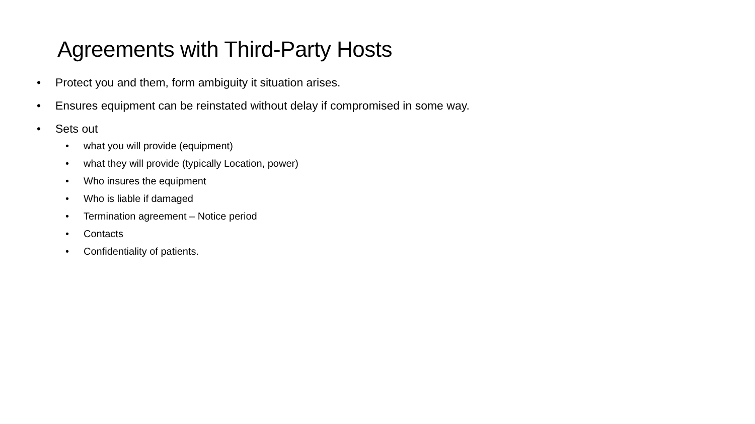Agreements with Third-Party Hosts
• Protect you and them, form ambiguity it situation arises.
• Ensures equipment can be reinstated without delay if compromised in some way.
• Sets out
• what you will provide (equipment)
• what they will provide (typically Location, power)
• Who insures the equipment
• Who is liable if damaged
• Termination agreement – Notice period
• Contacts
• Confidentiality of patients.